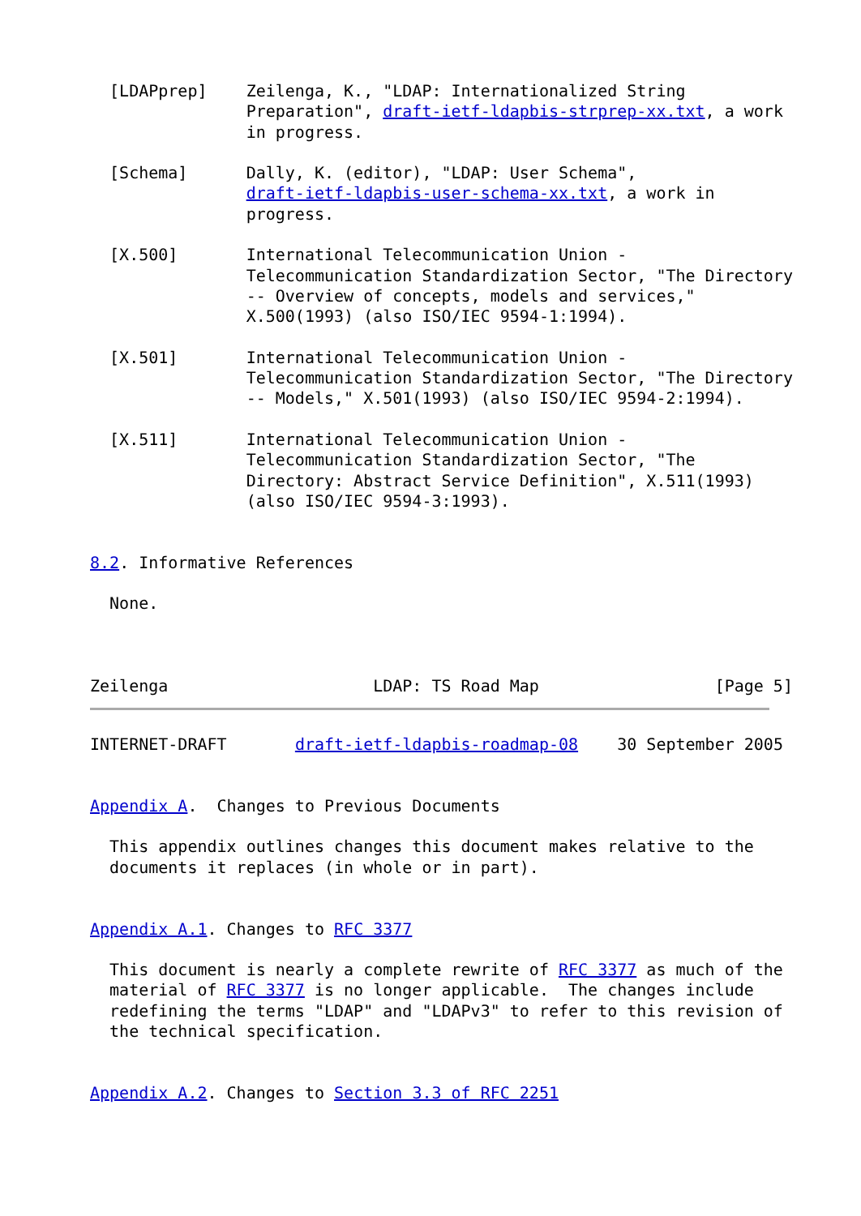[LDAPprep]    Zeilenga, K., "LDAP: Internationalized String
                Preparation", draft-ietf-ldapbis-strprep-xx.txt, a work
                in progress.

  [Schema]      Dally, K. (editor), "LDAP: User Schema",
                draft-ietf-ldapbis-user-schema-xx.txt, a work in
                progress.

  [X.500]       International Telecommunication Union -
                Telecommunication Standardization Sector, "The Directory
                -- Overview of concepts, models and services,"
                X.500(1993) (also ISO/IEC 9594-1:1994).

  [X.501]       International Telecommunication Union -
                Telecommunication Standardization Sector, "The Directory
                -- Models," X.501(1993) (also ISO/IEC 9594-2:1994).

  [X.511]       International Telecommunication Union -
                Telecommunication Standardization Sector, "The
                Directory: Abstract Service Definition", X.511(1993)
                (also ISO/IEC 9594-3:1993).


8.2. Informative References

  None.



Zeilenga                     LDAP: TS Road Map                  [Page 5]
INTERNET-DRAFT       draft-ietf-ldapbis-roadmap-08    30 September 2005


Appendix A.  Changes to Previous Documents

  This appendix outlines changes this document makes relative to the
  documents it replaces (in whole or in part).


Appendix A.1. Changes to RFC 3377

  This document is nearly a complete rewrite of RFC 3377 as much of the
  material of RFC 3377 is no longer applicable.  The changes include
  redefining the terms "LDAP" and "LDAPv3" to refer to this revision of
  the technical specification.


Appendix A.2. Changes to Section 3.3 of RFC 2251